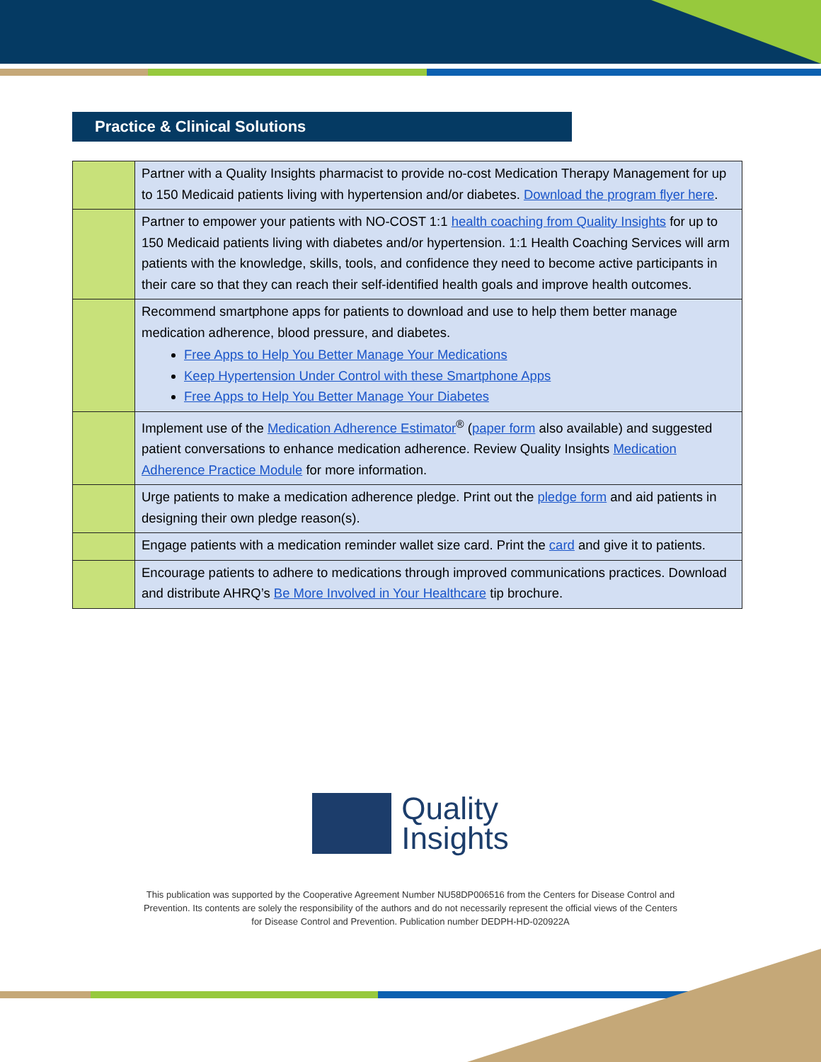Practice & Clinical Solutions
| | Partner with a Quality Insights pharmacist to provide no-cost Medication Therapy Management for up to 150 Medicaid patients living with hypertension and/or diabetes. Download the program flyer here . |
| | Partner to empower your patients with NO-COST 1:1 health coaching from Quality Insights for up to 150 Medicaid patients living with diabetes and/or hypertension. 1:1 Health Coaching Services will arm patients with the knowledge, skills, tools, and confidence they need to become active participants in their care so that they can reach their self-identified health goals and improve health outcomes. |
| | Recommend smartphone apps for patients to download and use to help them better manage medication adherence, blood pressure, and diabetes. Free Apps to Help You Better Manage Your Medications Keep Hypertension Under Control with these Smartphone Apps Free Apps to Help You Better Manage Your Diabetes |
| | Implement use of the Medication Adherence Estimator<sup>®</sup> ( paper form also available) and suggested patient conversations to enhance medication adherence. Review Quality Insights Medication Adherence Practice Module for more information. |
| | Urge patients to make a medication adherence pledge. Print out the pledge form and aid patients in designing their own pledge reason(s). |
| | Engage patients with a medication reminder wallet size card. Print the card and give it to patients. |
| | Encourage patients to adhere to medications through improved communications practices. Download and distribute AHRQ’s Be More Involved in Your Healthcare tip brochure. |
Quality
Insights
This publication was supported by the Cooperative Agreement Number NU58DP006516 from the Centers for Disease Control and
Prevention. Its contents are solely the responsibility of the authors and do not necessarily represent the official views of the Centers
for Disease Control and Prevention. Publication number DEDPH-HD-020922A